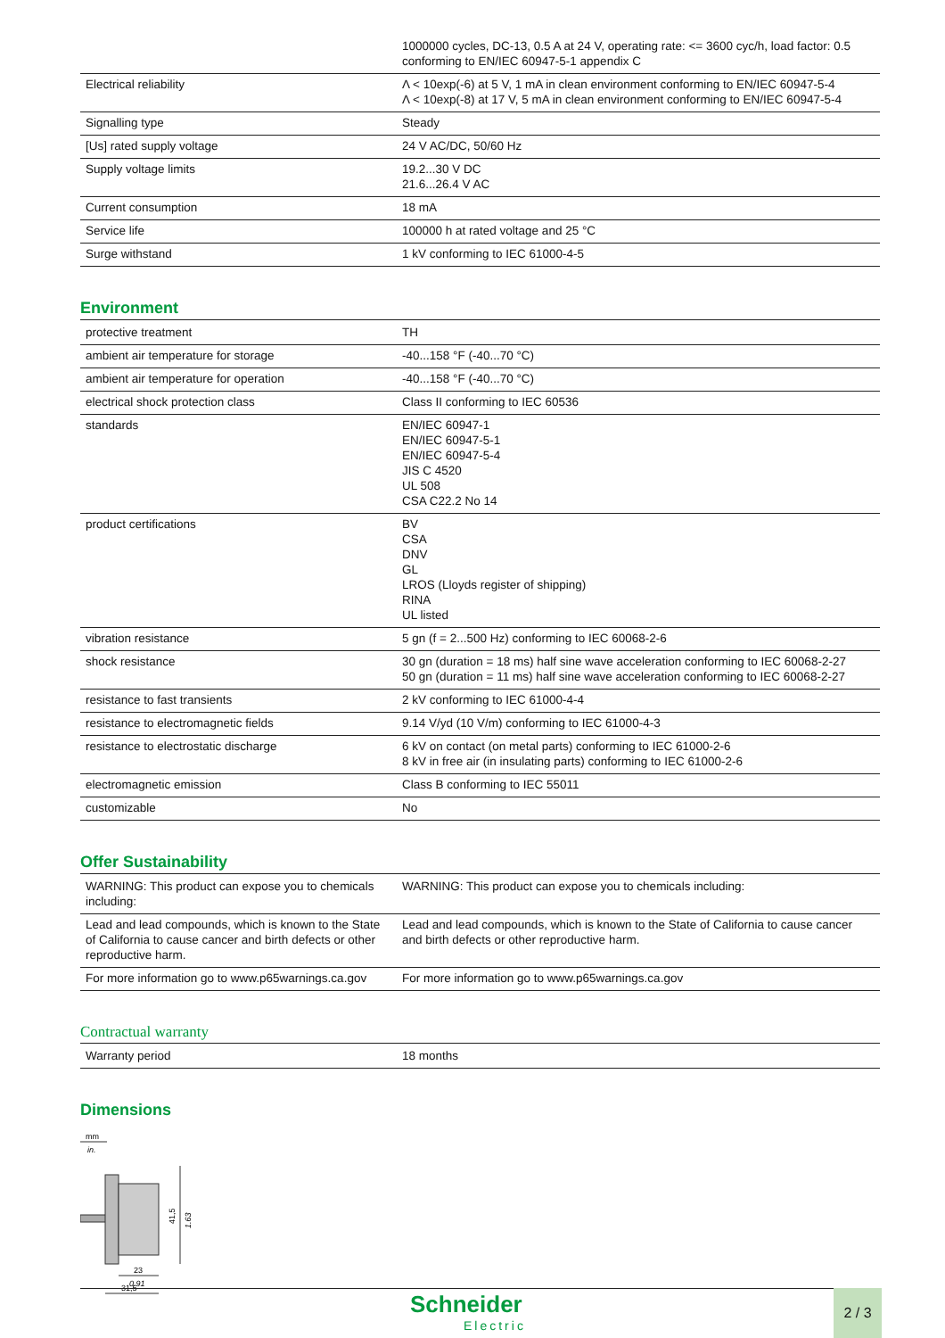| | 1000000 cycles, DC-13, 0.5 A at 24 V, operating rate: <= 3600 cyc/h, load factor: 0.5 conforming to EN/IEC 60947-5-1 appendix C |
| Electrical reliability | Λ < 10exp(-6) at 5 V, 1 mA in clean environment conforming to EN/IEC 60947-5-4 Λ < 10exp(-8) at 17 V, 5 mA in clean environment conforming to EN/IEC 60947-5-4 |
| Signalling type | Steady |
| [Us] rated supply voltage | 24 V AC/DC, 50/60 Hz |
| Supply voltage limits | 19.2...30 V DC 21.6...26.4 V AC |
| Current consumption | 18 mA |
| Service life | 100000 h at rated voltage and 25 °C |
| Surge withstand | 1 kV conforming to IEC 61000-4-5 |
Environment
| protective treatment | TH |
| ambient air temperature for storage | -40...158 °F (-40...70 °C) |
| ambient air temperature for operation | -40...158 °F (-40...70 °C) |
| electrical shock protection class | Class II conforming to IEC 60536 |
| standards | EN/IEC 60947-1 EN/IEC 60947-5-1 EN/IEC 60947-5-4 JIS C 4520 UL 508 CSA C22.2 No 14 |
| product certifications | BV CSA DNV GL LROS (Lloyds register of shipping) RINA UL listed |
| vibration resistance | 5 gn (f = 2...500 Hz) conforming to IEC 60068-2-6 |
| shock resistance | 30 gn (duration = 18 ms) half sine wave acceleration conforming to IEC 60068-2-27 50 gn (duration = 11 ms) half sine wave acceleration conforming to IEC 60068-2-27 |
| resistance to fast transients | 2 kV conforming to IEC 61000-4-4 |
| resistance to electromagnetic fields | 9.14 V/yd (10 V/m) conforming to IEC 61000-4-3 |
| resistance to electrostatic discharge | 6 kV on contact (on metal parts) conforming to IEC 61000-2-6 8 kV in free air (in insulating parts) conforming to IEC 61000-2-6 |
| electromagnetic emission | Class B conforming to IEC 55011 |
| customizable | No |
Offer Sustainability
| WARNING: This product can expose you to chemicals including: | WARNING: This product can expose you to chemicals including: |
| Lead and lead compounds, which is known to the State of California to cause cancer and birth defects or other reproductive harm. | Lead and lead compounds, which is known to the State of California to cause cancer and birth defects or other reproductive harm. |
| For more information go to www.p65warnings.ca.gov | For more information go to www.p65warnings.ca.gov |
Contractual warranty
| Warranty period | 18 months |
Dimensions
mm
in.
41,5
1.63
23
0.91
31,5
Schneider
Electric
2 / 3